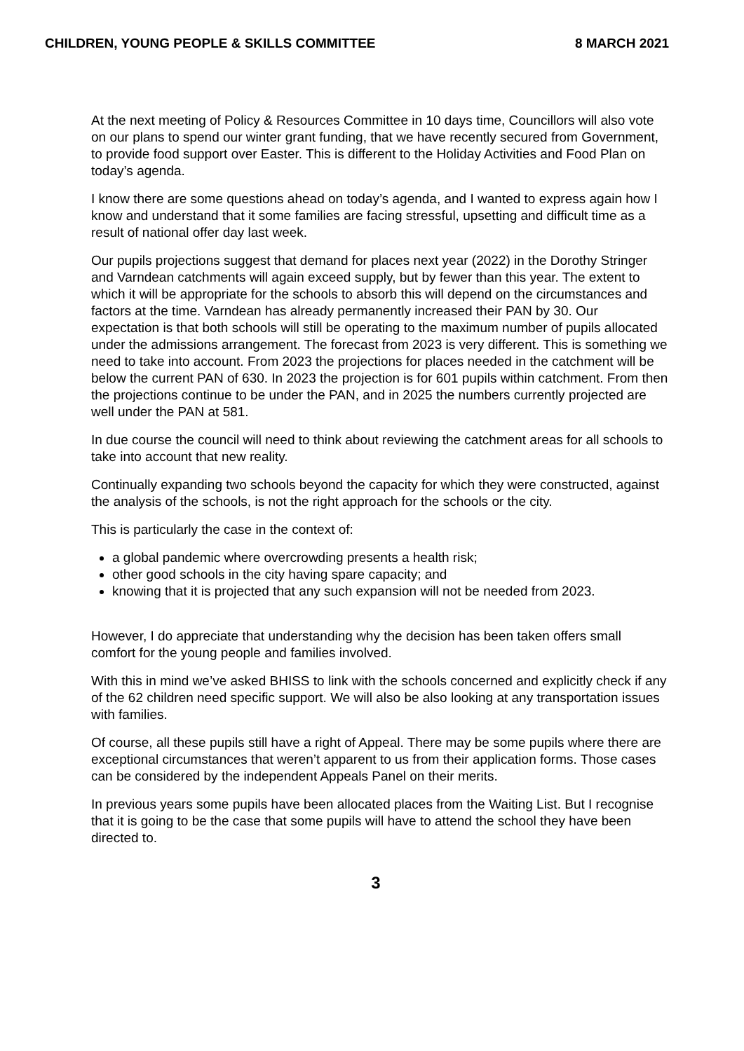CHILDREN, YOUNG PEOPLE & SKILLS COMMITTEE 8 MARCH 2021
At the next meeting of Policy & Resources Committee in 10 days time, Councillors will also vote on our plans to spend our winter grant funding, that we have recently secured from Government, to provide food support over Easter. This is different to the Holiday Activities and Food Plan on today’s agenda.
I know there are some questions ahead on today’s agenda, and I wanted to express again how I know and understand that it some families are facing stressful, upsetting and difficult time as a result of national offer day last week.
Our pupils projections suggest that demand for places next year (2022) in the Dorothy Stringer and Varndean catchments will again exceed supply, but by fewer than this year. The extent to which it will be appropriate for the schools to absorb this will depend on the circumstances and factors at the time. Varndean has already permanently increased their PAN by 30. Our expectation is that both schools will still be operating to the maximum number of pupils allocated under the admissions arrangement. The forecast from 2023 is very different. This is something we need to take into account. From 2023 the projections for places needed in the catchment will be below the current PAN of 630. In 2023 the projection is for 601 pupils within catchment. From then the projections continue to be under the PAN, and in 2025 the numbers currently projected are well under the PAN at 581.
In due course the council will need to think about reviewing the catchment areas for all schools to take into account that new reality.
Continually expanding two schools beyond the capacity for which they were constructed, against the analysis of the schools, is not the right approach for the schools or the city.
This is particularly the case in the context of:
a global pandemic where overcrowding presents a health risk;
other good schools in the city having spare capacity; and
knowing that it is projected that any such expansion will not be needed from 2023.
However, I do appreciate that understanding why the decision has been taken offers small comfort for the young people and families involved.
With this in mind we’ve asked BHISS to link with the schools concerned and explicitly check if any of the 62 children need specific support. We will also be also looking at any transportation issues with families.
Of course, all these pupils still have a right of Appeal. There may be some pupils where there are exceptional circumstances that weren’t apparent to us from their application forms. Those cases can be considered by the independent Appeals Panel on their merits.
In previous years some pupils have been allocated places from the Waiting List. But I recognise that it is going to be the case that some pupils will have to attend the school they have been directed to.
3